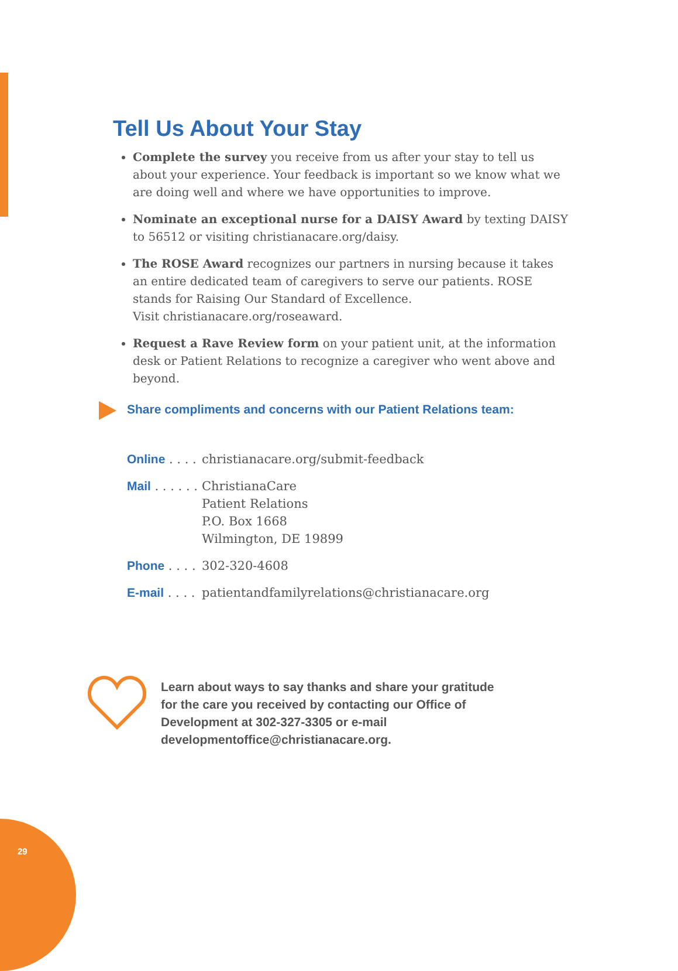Tell Us About Your Stay
Complete the survey you receive from us after your stay to tell us about your experience. Your feedback is important so we know what we are doing well and where we have opportunities to improve.
Nominate an exceptional nurse for a DAISY Award by texting DAISY to 56512 or visiting christianacare.org/daisy.
The ROSE Award recognizes our partners in nursing because it takes an entire dedicated team of caregivers to serve our patients. ROSE stands for Raising Our Standard of Excellence.
Visit christianacare.org/roseaward.
Request a Rave Review form on your patient unit, at the information desk or Patient Relations to recognize a caregiver who went above and beyond.
Share compliments and concerns with our Patient Relations team:
Online . . . .
christianacare.org/submit-feedback
Mail . . . . . .
ChristianaCare
Patient Relations
P.O. Box 1668
Wilmington, DE 19899
Phone . . . .
302-320-4608
E-mail . . . .
patientandfamilyrelations@christianacare.org
Learn about ways to say thanks and share your gratitude for the care you received by contacting our Office of Development at 302-327-3305 or e-mail developmentoffice@christianacare.org.
29